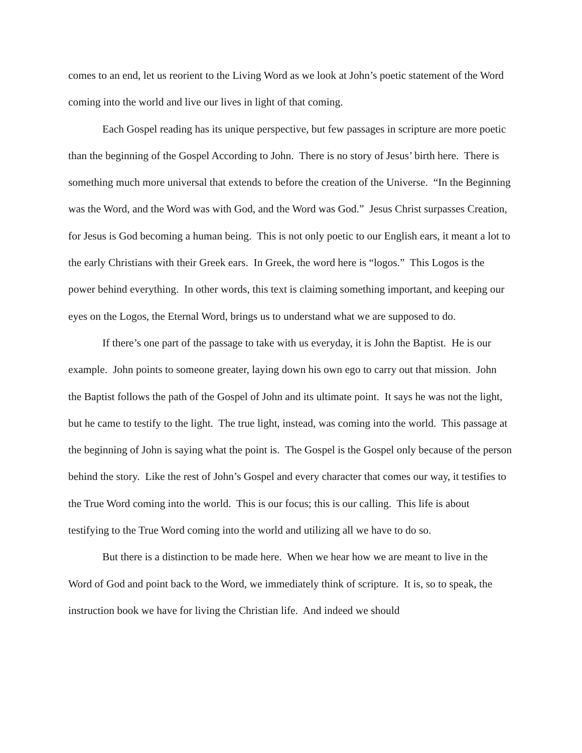comes to an end, let us reorient to the Living Word as we look at John’s poetic statement of the Word coming into the world and live our lives in light of that coming.
Each Gospel reading has its unique perspective, but few passages in scripture are more poetic than the beginning of the Gospel According to John. There is no story of Jesus’ birth here. There is something much more universal that extends to before the creation of the Universe. “In the Beginning was the Word, and the Word was with God, and the Word was God.” Jesus Christ surpasses Creation, for Jesus is God becoming a human being. This is not only poetic to our English ears, it meant a lot to the early Christians with their Greek ears. In Greek, the word here is “logos.” This Logos is the power behind everything. In other words, this text is claiming something important, and keeping our eyes on the Logos, the Eternal Word, brings us to understand what we are supposed to do.
If there’s one part of the passage to take with us everyday, it is John the Baptist. He is our example. John points to someone greater, laying down his own ego to carry out that mission. John the Baptist follows the path of the Gospel of John and its ultimate point. It says he was not the light, but he came to testify to the light. The true light, instead, was coming into the world. This passage at the beginning of John is saying what the point is. The Gospel is the Gospel only because of the person behind the story. Like the rest of John’s Gospel and every character that comes our way, it testifies to the True Word coming into the world. This is our focus; this is our calling. This life is about testifying to the True Word coming into the world and utilizing all we have to do so.
But there is a distinction to be made here. When we hear how we are meant to live in the Word of God and point back to the Word, we immediately think of scripture. It is, so to speak, the instruction book we have for living the Christian life. And indeed we should